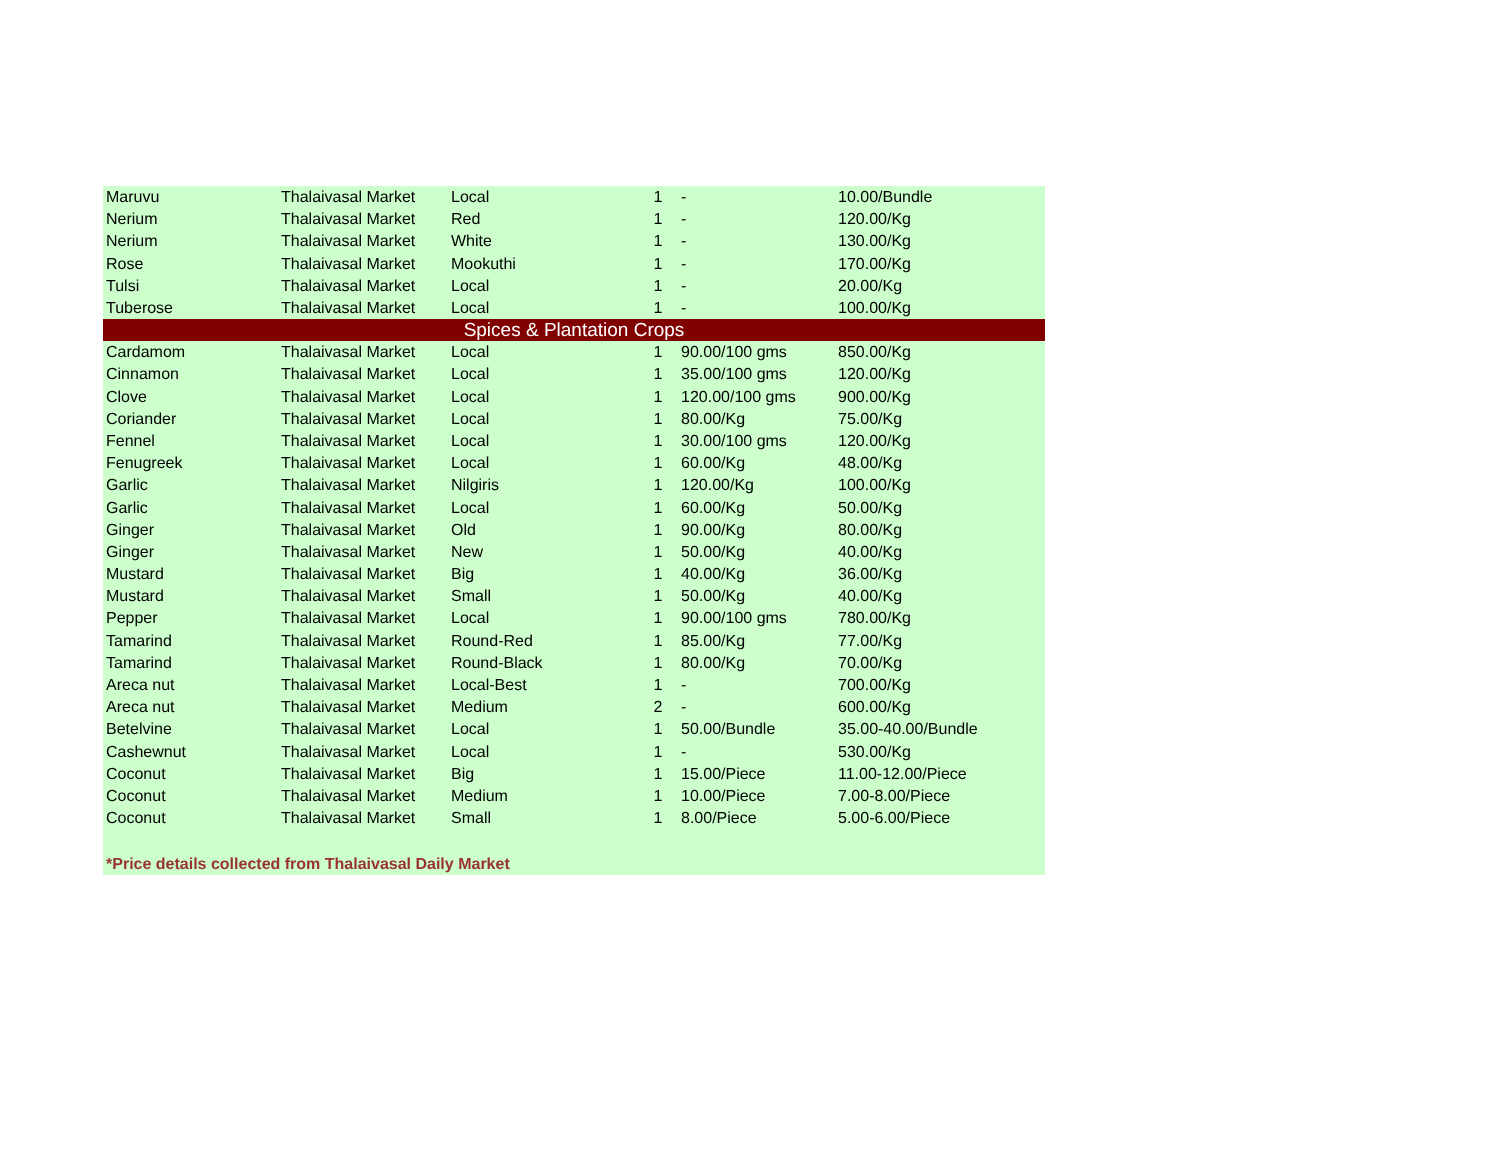| Maruvu | Thalaivasal Market | Local | 1 | - | 10.00/Bundle |
| Nerium | Thalaivasal Market | Red | 1 | - | 120.00/Kg |
| Nerium | Thalaivasal Market | White | 1 | - | 130.00/Kg |
| Rose | Thalaivasal Market | Mookuthi | 1 | - | 170.00/Kg |
| Tulsi | Thalaivasal Market | Local | 1 | - | 20.00/Kg |
| Tuberose | Thalaivasal Market | Local | 1 | - | 100.00/Kg |
| Spices & Plantation Crops | | | | | |
| Cardamom | Thalaivasal Market | Local | 1 | 90.00/100 gms | 850.00/Kg |
| Cinnamon | Thalaivasal Market | Local | 1 | 35.00/100 gms | 120.00/Kg |
| Clove | Thalaivasal Market | Local | 1 | 120.00/100 gms | 900.00/Kg |
| Coriander | Thalaivasal Market | Local | 1 | 80.00/Kg | 75.00/Kg |
| Fennel | Thalaivasal Market | Local | 1 | 30.00/100 gms | 120.00/Kg |
| Fenugreek | Thalaivasal Market | Local | 1 | 60.00/Kg | 48.00/Kg |
| Garlic | Thalaivasal Market | Nilgiris | 1 | 120.00/Kg | 100.00/Kg |
| Garlic | Thalaivasal Market | Local | 1 | 60.00/Kg | 50.00/Kg |
| Ginger | Thalaivasal Market | Old | 1 | 90.00/Kg | 80.00/Kg |
| Ginger | Thalaivasal Market | New | 1 | 50.00/Kg | 40.00/Kg |
| Mustard | Thalaivasal Market | Big | 1 | 40.00/Kg | 36.00/Kg |
| Mustard | Thalaivasal Market | Small | 1 | 50.00/Kg | 40.00/Kg |
| Pepper | Thalaivasal Market | Local | 1 | 90.00/100 gms | 780.00/Kg |
| Tamarind | Thalaivasal Market | Round-Red | 1 | 85.00/Kg | 77.00/Kg |
| Tamarind | Thalaivasal Market | Round-Black | 1 | 80.00/Kg | 70.00/Kg |
| Areca nut | Thalaivasal Market | Local-Best | 1 | - | 700.00/Kg |
| Areca nut | Thalaivasal Market | Medium | 2 | - | 600.00/Kg |
| Betelvine | Thalaivasal Market | Local | 1 | 50.00/Bundle | 35.00-40.00/Bundle |
| Cashewnut | Thalaivasal Market | Local | 1 | - | 530.00/Kg |
| Coconut | Thalaivasal Market | Big | 1 | 15.00/Piece | 11.00-12.00/Piece |
| Coconut | Thalaivasal Market | Medium | 1 | 10.00/Piece | 7.00-8.00/Piece |
| Coconut | Thalaivasal Market | Small | 1 | 8.00/Piece | 5.00-6.00/Piece |
*Price details collected from Thalaivasal Daily Market